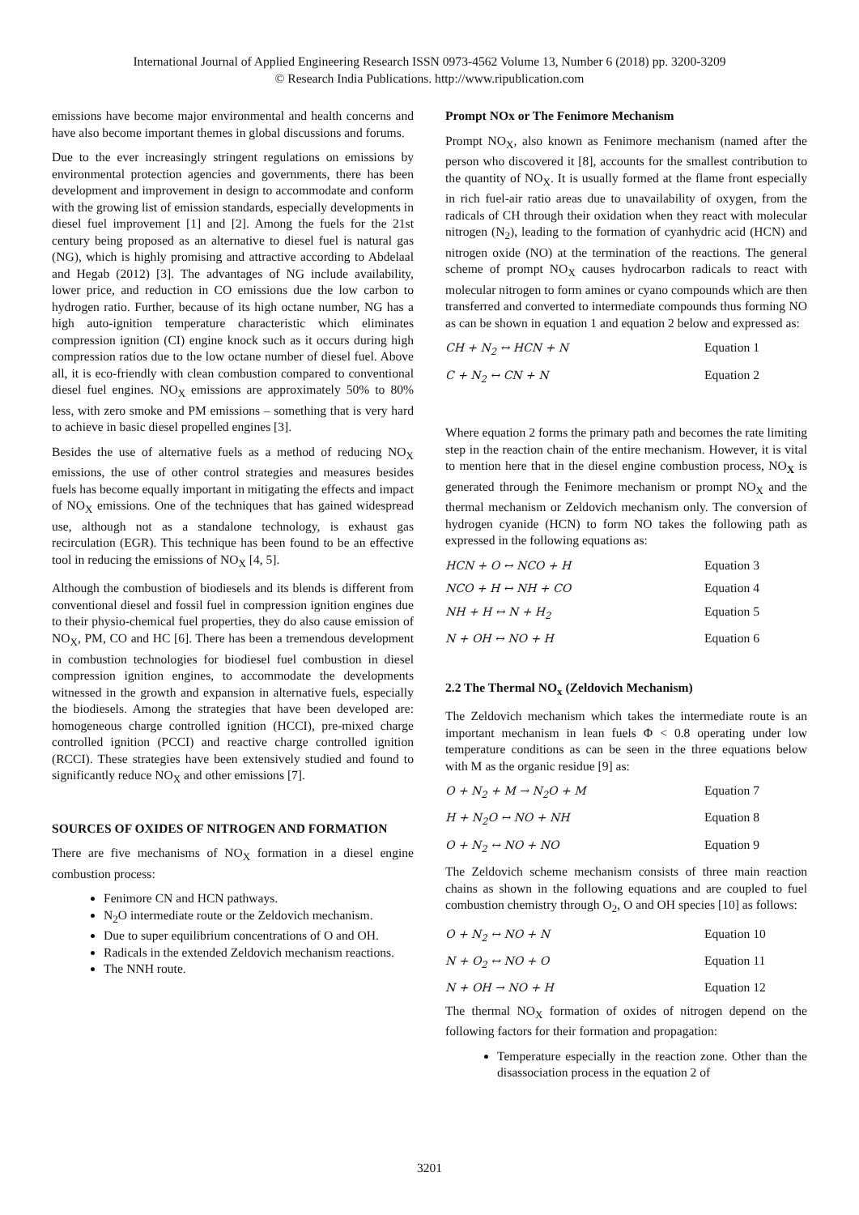International Journal of Applied Engineering Research ISSN 0973-4562 Volume 13, Number 6 (2018) pp. 3200-3209
© Research India Publications. http://www.ripublication.com
emissions have become major environmental and health concerns and have also become important themes in global discussions and forums.
Due to the ever increasingly stringent regulations on emissions by environmental protection agencies and governments, there has been development and improvement in design to accommodate and conform with the growing list of emission standards, especially developments in diesel fuel improvement [1] and [2]. Among the fuels for the 21st century being proposed as an alternative to diesel fuel is natural gas (NG), which is highly promising and attractive according to Abdelaal and Hegab (2012) [3]. The advantages of NG include availability, lower price, and reduction in CO emissions due the low carbon to hydrogen ratio. Further, because of its high octane number, NG has a high auto-ignition temperature characteristic which eliminates compression ignition (CI) engine knock such as it occurs during high compression ratios due to the low octane number of diesel fuel. Above all, it is eco-friendly with clean combustion compared to conventional diesel fuel engines. NO<sub>X</sub> emissions are approximately 50% to 80% less, with zero smoke and PM emissions – something that is very hard to achieve in basic diesel propelled engines [3].
Besides the use of alternative fuels as a method of reducing NO<sub>X</sub> emissions, the use of other control strategies and measures besides fuels has become equally important in mitigating the effects and impact of NO<sub>X</sub> emissions. One of the techniques that has gained widespread use, although not as a standalone technology, is exhaust gas recirculation (EGR). This technique has been found to be an effective tool in reducing the emissions of NO<sub>X</sub> [4, 5].
Although the combustion of biodiesels and its blends is different from conventional diesel and fossil fuel in compression ignition engines due to their physio-chemical fuel properties, they do also cause emission of NO<sub>X</sub>, PM, CO and HC [6]. There has been a tremendous development in combustion technologies for biodiesel fuel combustion in diesel compression ignition engines, to accommodate the developments witnessed in the growth and expansion in alternative fuels, especially the biodiesels. Among the strategies that have been developed are: homogeneous charge controlled ignition (HCCI), pre-mixed charge controlled ignition (PCCI) and reactive charge controlled ignition (RCCI). These strategies have been extensively studied and found to significantly reduce NO<sub>X</sub> and other emissions [7].
SOURCES OF OXIDES OF NITROGEN AND FORMATION
There are five mechanisms of NO<sub>X</sub> formation in a diesel engine combustion process:
Fenimore CN and HCN pathways.
N<sub>2</sub>O intermediate route or the Zeldovich mechanism.
Due to super equilibrium concentrations of O and OH.
Radicals in the extended Zeldovich mechanism reactions.
The NNH route.
Prompt NOx or The Fenimore Mechanism
Prompt NO<sub>X</sub>, also known as Fenimore mechanism (named after the person who discovered it [8], accounts for the smallest contribution to the quantity of NO<sub>X</sub>. It is usually formed at the flame front especially in rich fuel-air ratio areas due to unavailability of oxygen, from the radicals of CH through their oxidation when they react with molecular nitrogen (N<sub>2</sub>), leading to the formation of cyanhydric acid (HCN) and nitrogen oxide (NO) at the termination of the reactions. The general scheme of prompt NO<sub>X</sub> causes hydrocarbon radicals to react with molecular nitrogen to form amines or cyano compounds which are then transferred and converted to intermediate compounds thus forming NO as can be shown in equation 1 and equation 2 below and expressed as:
CH + N<sub>2</sub> ↔ HCN + N Equation 1
C + N<sub>2</sub> ↔ CN + N Equation 2
Where equation 2 forms the primary path and becomes the rate limiting step in the reaction chain of the entire mechanism. However, it is vital to mention here that in the diesel engine combustion process, NO<sub>X</sub> is generated through the Fenimore mechanism or prompt NO<sub>X</sub> and the thermal mechanism or Zeldovich mechanism only. The conversion of hydrogen cyanide (HCN) to form NO takes the following path as expressed in the following equations as:
HCN + O ↔ NCO + H Equation 3
NCO + H ↔ NH + CO Equation 4
NH + H ↔ N + H<sub>2</sub> Equation 5
N + OH ↔ NO + H Equation 6
2.2 The Thermal NO<sub>x</sub> (Zeldovich Mechanism)
The Zeldovich mechanism which takes the intermediate route is an important mechanism in lean fuels Φ < 0.8 operating under low temperature conditions as can be seen in the three equations below with M as the organic residue [9] as:
O + N<sub>2</sub> + M → N<sub>2</sub>O + M Equation 7
H + N<sub>2</sub>O ↔ NO + NH Equation 8
O + N<sub>2</sub> ↔ NO + NO Equation 9
The Zeldovich scheme mechanism consists of three main reaction chains as shown in the following equations and are coupled to fuel combustion chemistry through O<sub>2</sub>, O and OH species [10] as follows:
O + N<sub>2</sub> ↔ NO + N Equation 10
N + O<sub>2</sub> ↔ NO + O Equation 11
N + OH → NO + H Equation 12
The thermal NO<sub>X</sub> formation of oxides of nitrogen depend on the following factors for their formation and propagation:
Temperature especially in the reaction zone. Other than the disassociation process in the equation 2 of
3201